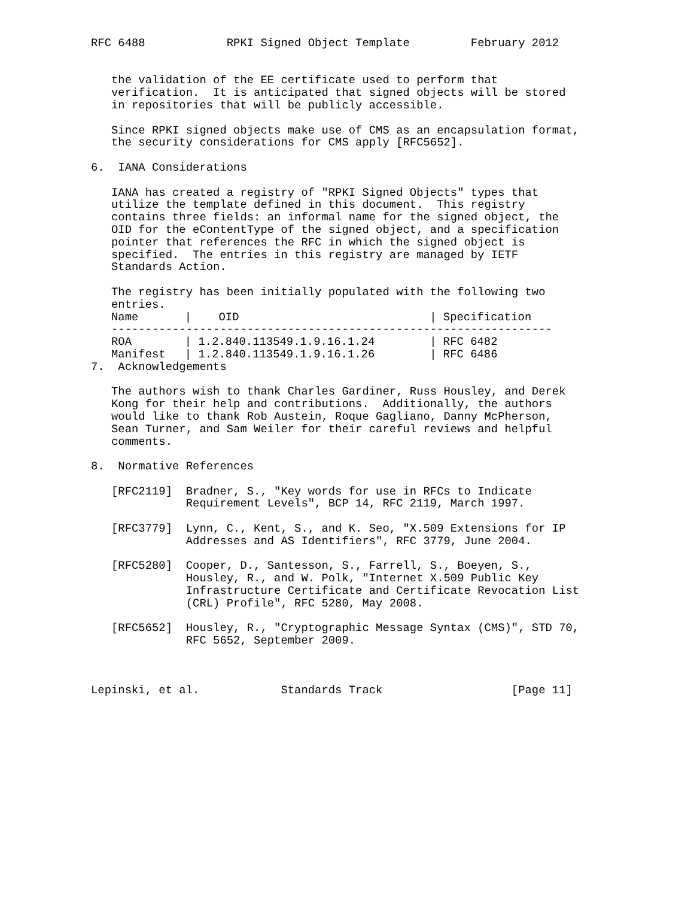RFC 6488            RPKI Signed Object Template         February 2012


   the validation of the EE certificate used to perform that
   verification.  It is anticipated that signed objects will be stored
   in repositories that will be publicly accessible.

   Since RPKI signed objects make use of CMS as an encapsulation format,
   the security considerations for CMS apply [RFC5652].

6.  IANA Considerations

   IANA has created a registry of "RPKI Signed Objects" types that
   utilize the template defined in this document.  This registry
   contains three fields: an informal name for the signed object, the
   OID for the eContentType of the signed object, and a specification
   pointer that references the RFC in which the signed object is
   specified.  The entries in this registry are managed by IETF
   Standards Action.

   The registry has been initially populated with the following two
   entries.
| Name | / OID | / Specification |
| --- | --- | --- |
| ----------------------------------------------------------------- | | |
| ROA | / 1.2.840.113549.1.9.16.1.24 | / RFC 6482 |
| Manifest | / 1.2.840.113549.1.9.16.1.26 | / RFC 6486 |
7.  Acknowledgements

   The authors wish to thank Charles Gardiner, Russ Housley, and Derek
   Kong for their help and contributions.  Additionally, the authors
   would like to thank Rob Austein, Roque Gagliano, Danny McPherson,
   Sean Turner, and Sam Weiler for their careful reviews and helpful
   comments.

8.  Normative References

   [RFC2119]  Bradner, S., "Key words for use in RFCs to Indicate
              Requirement Levels", BCP 14, RFC 2119, March 1997.

   [RFC3779]  Lynn, C., Kent, S., and K. Seo, "X.509 Extensions for IP
              Addresses and AS Identifiers", RFC 3779, June 2004.

   [RFC5280]  Cooper, D., Santesson, S., Farrell, S., Boeyen, S.,
              Housley, R., and W. Polk, "Internet X.509 Public Key
              Infrastructure Certificate and Certificate Revocation List
              (CRL) Profile", RFC 5280, May 2008.

   [RFC5652]  Housley, R., "Cryptographic Message Syntax (CMS)", STD 70,
              RFC 5652, September 2009.



Lepinski, et al.            Standards Track                   [Page 11]